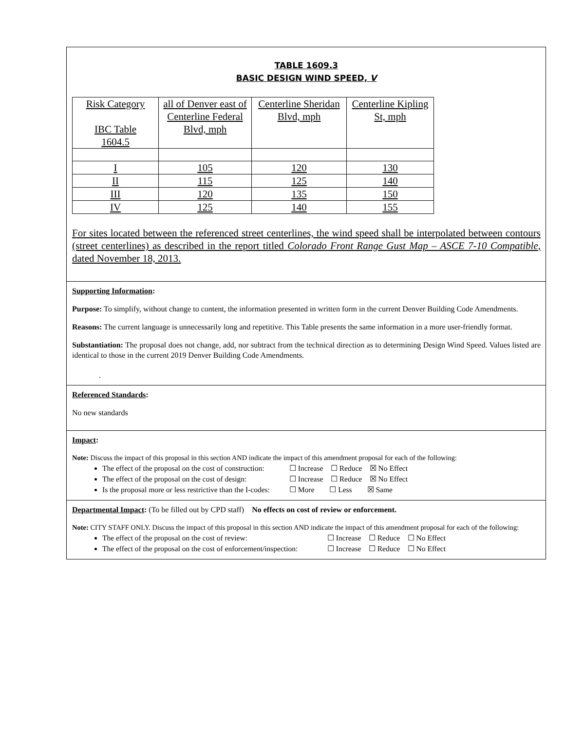TABLE 1609.3
BASIC DESIGN WIND SPEED, V
| Risk Category IBC Table 1604.5 | all of Denver east of Centerline Federal Blvd, mph | Centerline Sheridan Blvd, mph | Centerline Kipling St, mph |
| I | 105 | 120 | 130 |
| II | 115 | 125 | 140 |
| III | 120 | 135 | 150 |
| IV | 125 | 140 | 155 |
For sites located between the referenced street centerlines, the wind speed shall be interpolated between contours (street centerlines) as described in the report titled Colorado Front Range Gust Map – ASCE 7-10 Compatible, dated November 18, 2013.
Supporting Information:
Purpose: To simplify, without change to content, the information presented in written form in the current Denver Building Code Amendments.
Reasons: The current language is unnecessarily long and repetitive. This Table presents the same information in a more user-friendly format.
Substantiation: The proposal does not change, add, nor subtract from the technical direction as to determining Design Wind Speed. Values listed are identical to those in the current 2019 Denver Building Code Amendments.
.
Referenced Standards:
No new standards
Impact:
Note: Discuss the impact of this proposal in this section AND indicate the impact of this amendment proposal for each of the following:
The effect of the proposal on the cost of construction: ☐ Increase ☐ Reduce ☒ No Effect
The effect of the proposal on the cost of design: ☐ Increase ☐ Reduce ☒ No Effect
Is the proposal more or less restrictive than the I-codes: ☐ More ☐ Less ☒ Same
Departmental Impact: (To be filled out by CPD staff) No effects on cost of review or enforcement.
Note: CITY STAFF ONLY. Discuss the impact of this proposal in this section AND indicate the impact of this amendment proposal for each of the following:
The effect of the proposal on the cost of review: ☐ Increase ☐ Reduce ☐ No Effect
The effect of the proposal on the cost of enforcement/inspection: ☐ Increase ☐ Reduce ☐ No Effect